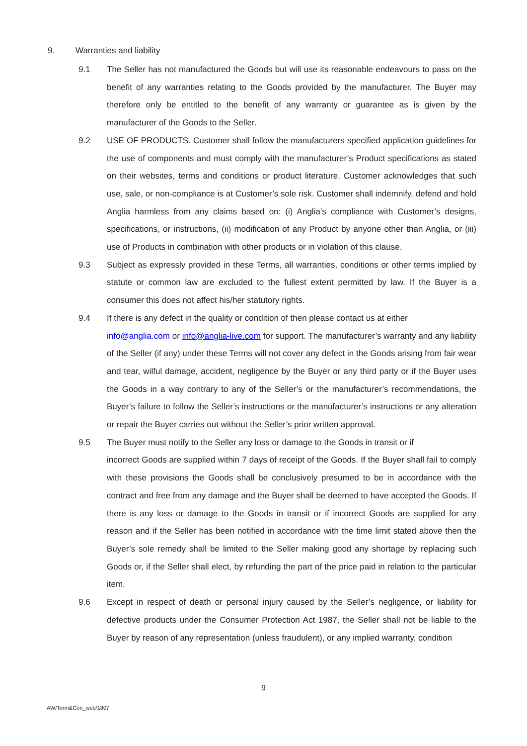9. Warranties and liability
9.1 The Seller has not manufactured the Goods but will use its reasonable endeavours to pass on the benefit of any warranties relating to the Goods provided by the manufacturer. The Buyer may therefore only be entitled to the benefit of any warranty or guarantee as is given by the manufacturer of the Goods to the Seller.
9.2 USE OF PRODUCTS. Customer shall follow the manufacturers specified application guidelines for the use of components and must comply with the manufacturer’s Product specifications as stated on their websites, terms and conditions or product literature. Customer acknowledges that such use, sale, or non-compliance is at Customer’s sole risk. Customer shall indemnify, defend and hold Anglia harmless from any claims based on: (i) Anglia’s compliance with Customer’s designs, specifications, or instructions, (ii) modification of any Product by anyone other than Anglia, or (iii) use of Products in combination with other products or in violation of this clause.
9.3 Subject as expressly provided in these Terms, all warranties, conditions or other terms implied by statute or common law are excluded to the fullest extent permitted by law. If the Buyer is a consumer this does not affect his/her statutory rights.
9.4 If there is any defect in the quality or condition of then please contact us at either
info@anglia.com or info@anglia-live.com for support. The manufacturer’s warranty and any liability of the Seller (if any) under these Terms will not cover any defect in the Goods arising from fair wear and tear, wilful damage, accident, negligence by the Buyer or any third party or if the Buyer uses the Goods in a way contrary to any of the Seller’s or the manufacturer’s recommendations, the Buyer’s failure to follow the Seller’s instructions or the manufacturer’s instructions or any alteration or repair the Buyer carries out without the Seller’s prior written approval.
9.5 The Buyer must notify to the Seller any loss or damage to the Goods in transit or if
incorrect Goods are supplied within 7 days of receipt of the Goods. If the Buyer shall fail to comply with these provisions the Goods shall be conclusively presumed to be in accordance with the contract and free from any damage and the Buyer shall be deemed to have accepted the Goods. If there is any loss or damage to the Goods in transit or if incorrect Goods are supplied for any reason and if the Seller has been notified in accordance with the time limit stated above then the Buyer’s sole remedy shall be limited to the Seller making good any shortage by replacing such Goods or, if the Seller shall elect, by refunding the part of the price paid in relation to the particular item.
9.6 Except in respect of death or personal injury caused by the Seller’s negligence, or liability for defective products under the Consumer Protection Act 1987, the Seller shall not be liable to the Buyer by reason of any representation (unless fraudulent), or any implied warranty, condition
9
AW/Term&Con_web/1807